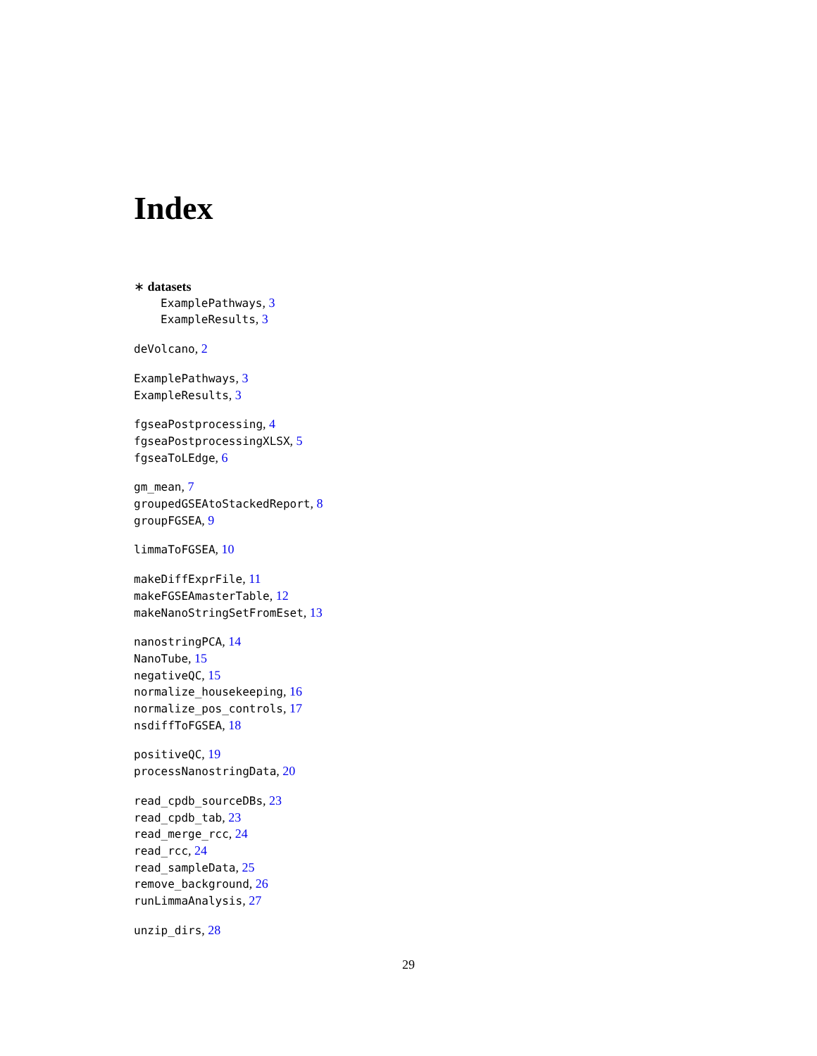Index
∗ datasets
ExamplePathways, 3
ExampleResults, 3
deVolcano, 2
ExamplePathways, 3
ExampleResults, 3
fgseaPostprocessing, 4
fgseaPostprocessingXLSX, 5
fgseaToLEdge, 6
gm_mean, 7
groupedGSEAtoStackedReport, 8
groupFGSEA, 9
limmaToFGSEA, 10
makeDiffExprFile, 11
makeFGSEAmasterTable, 12
makeNanoStringSetFromEset, 13
nanostringPCA, 14
NanoTube, 15
negativeQC, 15
normalize_housekeeping, 16
normalize_pos_controls, 17
nsdiffToFGSEA, 18
positiveQC, 19
processNanostringData, 20
read_cpdb_sourceDBs, 23
read_cpdb_tab, 23
read_merge_rcc, 24
read_rcc, 24
read_sampleData, 25
remove_background, 26
runLimmaAnalysis, 27
unzip_dirs, 28
29